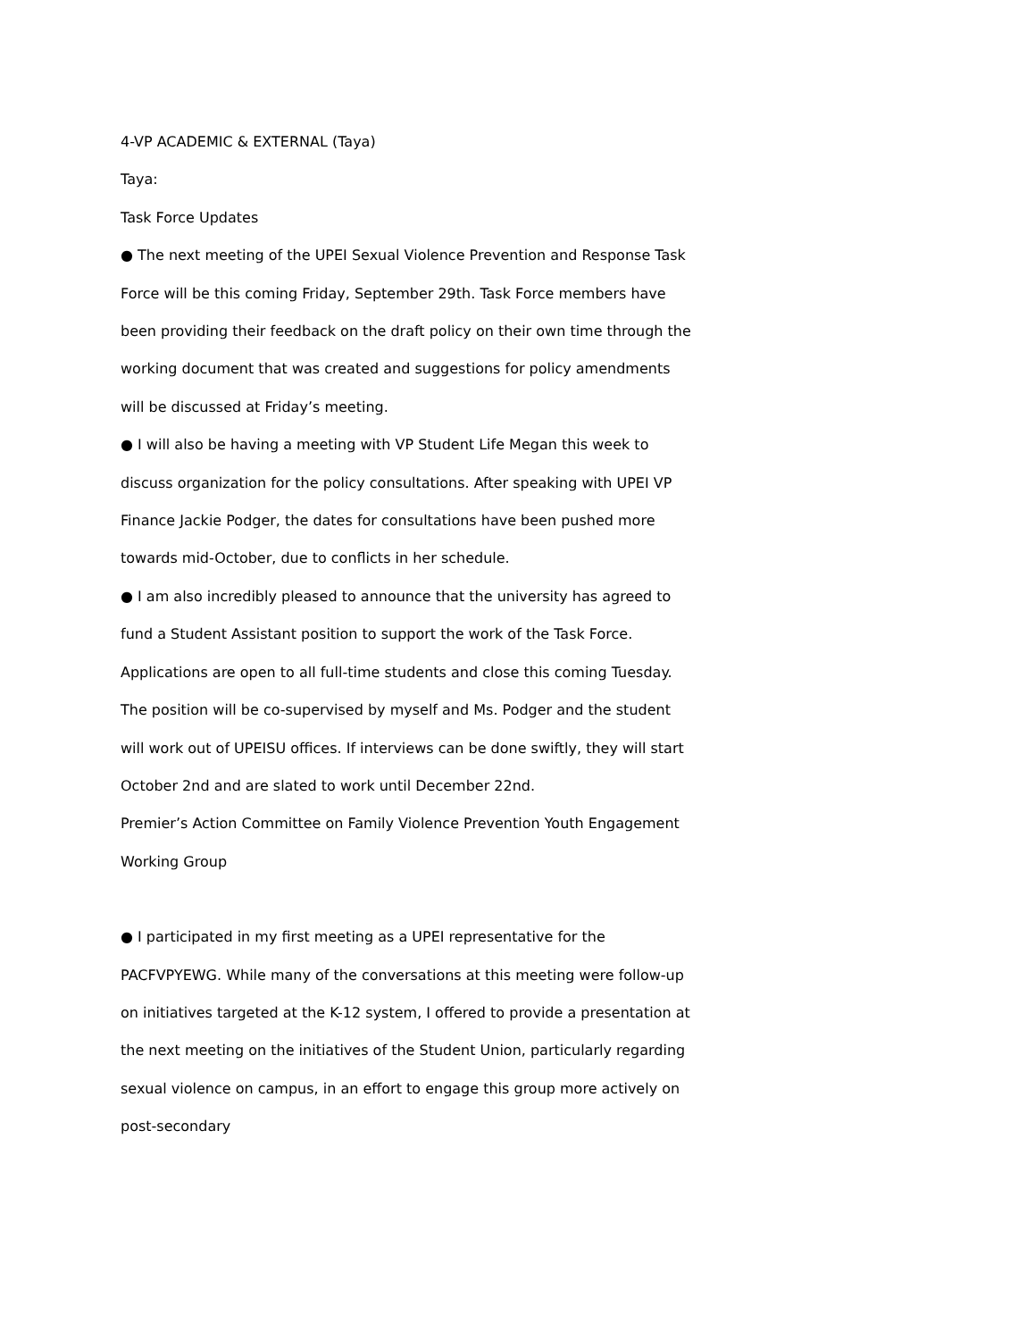4-VP ACADEMIC & EXTERNAL (Taya)
Taya:
Task Force Updates
● The next meeting of the UPEI Sexual Violence Prevention and Response Task Force will be this coming Friday, September 29th. Task Force members have been providing their feedback on the draft policy on their own time through the working document that was created and suggestions for policy amendments will be discussed at Friday’s meeting.
● I will also be having a meeting with VP Student Life Megan this week to discuss organization for the policy consultations. After speaking with UPEI VP Finance Jackie Podger, the dates for consultations have been pushed more towards mid-October, due to conflicts in her schedule.
● I am also incredibly pleased to announce that the university has agreed to fund a Student Assistant position to support the work of the Task Force. Applications are open to all full-time students and close this coming Tuesday. The position will be co-supervised by myself and Ms. Podger and the student will work out of UPEISU offices. If interviews can be done swiftly, they will start October 2nd and are slated to work until December 22nd.
Premier’s Action Committee on Family Violence Prevention Youth Engagement Working Group
● I participated in my first meeting as a UPEI representative for the PACFVPYEWG. While many of the conversations at this meeting were follow-up on initiatives targeted at the K-12 system, I offered to provide a presentation at the next meeting on the initiatives of the Student Union, particularly regarding sexual violence on campus, in an effort to engage this group more actively on post-secondary